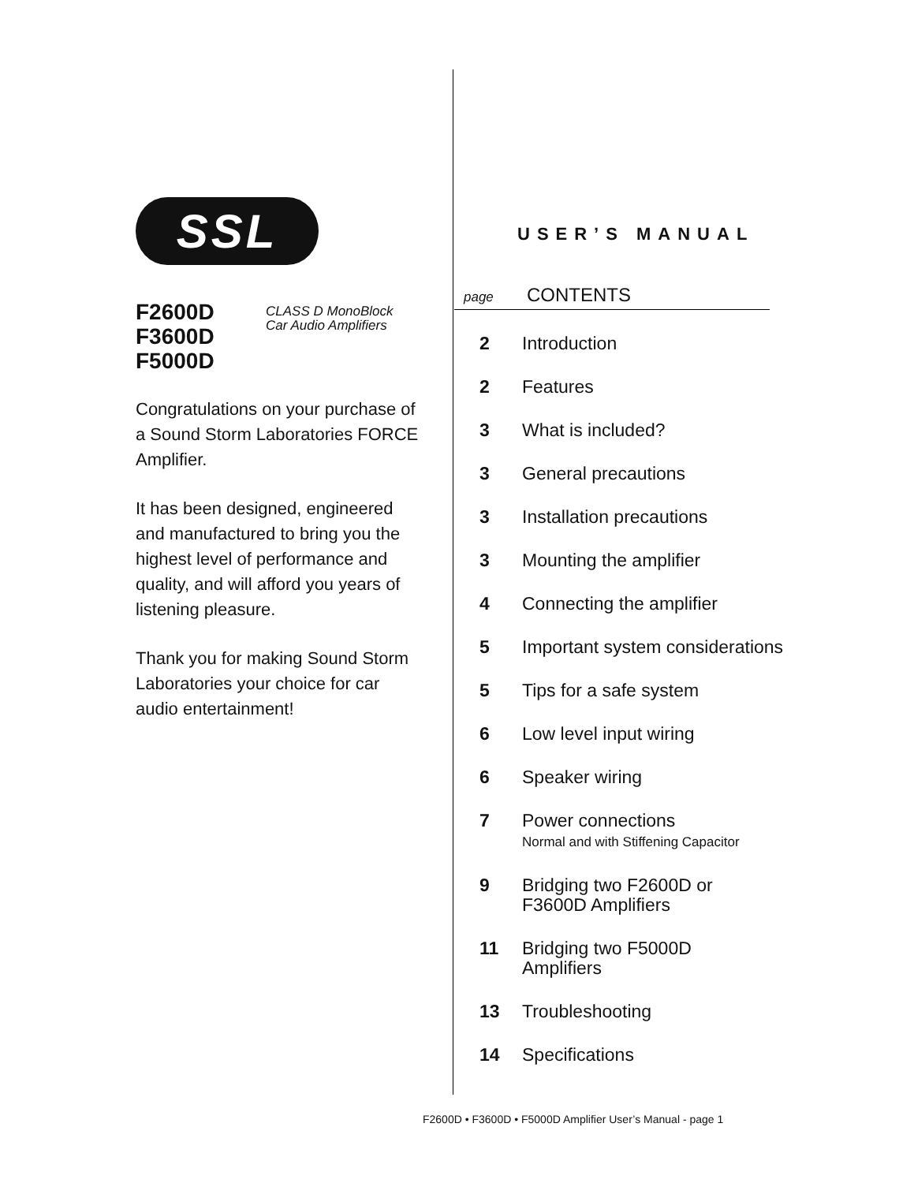SSL
F2600D
F3600D
F5000D
CLASS D MonoBlock
Car Audio Amplifiers
Congratulations on your purchase of a Sound Storm Laboratories FORCE Amplifier.
It has been designed, engineered and manufactured to bring you the highest level of performance and quality, and will afford you years of listening pleasure.
Thank you for making Sound Storm Laboratories your choice for car audio entertainment!
USER’S MANUAL
page CONTENTS
2 Introduction
2 Features
3 What is included?
3 General precautions
3 Installation precautions
3 Mounting the amplifier
4 Connecting the amplifier
5 Important system considerations
5 Tips for a safe system
6 Low level input wiring
6 Speaker wiring
7 Power connections
Normal and with Stiffening Capacitor
9 Bridging two F2600D or
F3600D Amplifiers
11 Bridging two F5000D
Amplifiers
13 Troubleshooting
14 Specifications
F2600D • F3600D • F5000D Amplifier User’s Manual - page 1